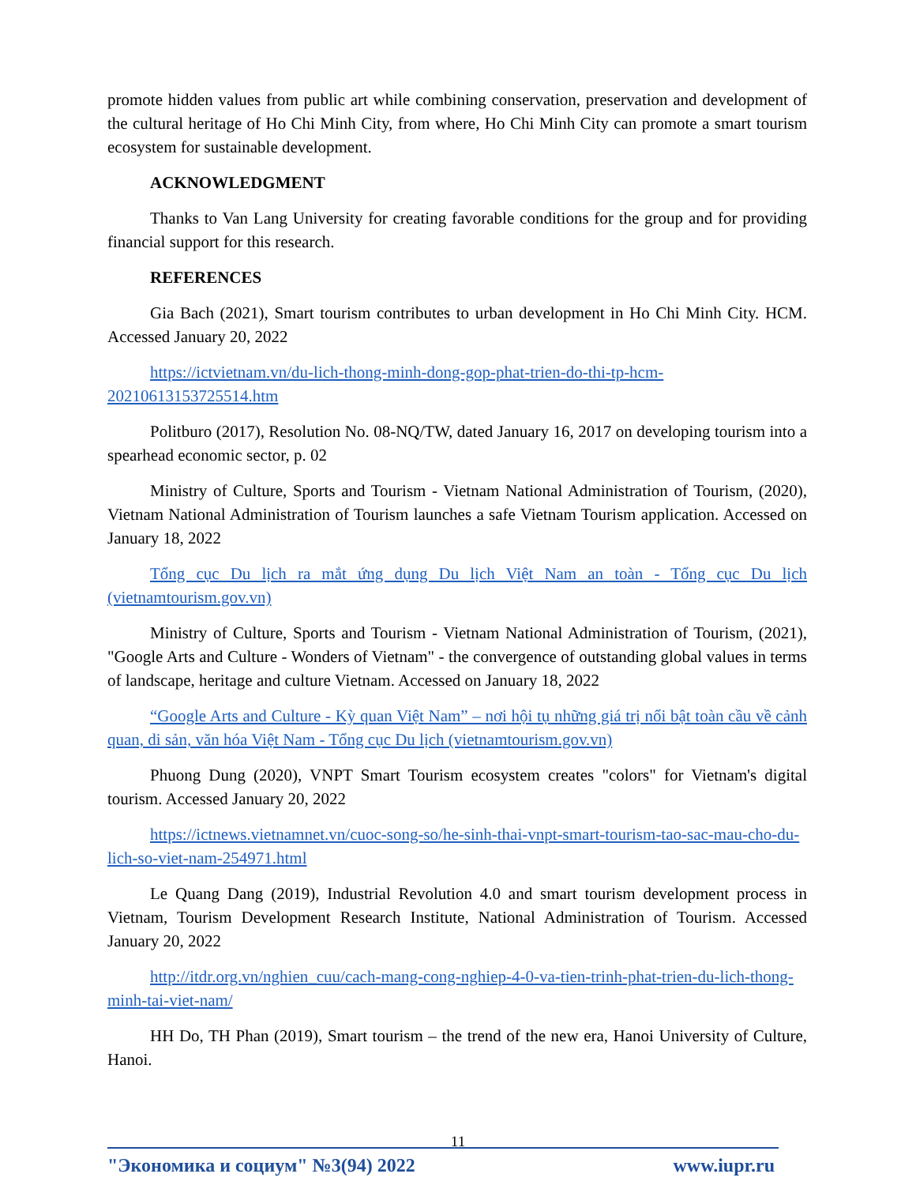promote hidden values from public art while combining conservation, preservation and development of the cultural heritage of Ho Chi Minh City, from where, Ho Chi Minh City can promote a smart tourism ecosystem for sustainable development.
ACKNOWLEDGMENT
Thanks to Van Lang University for creating favorable conditions for the group and for providing financial support for this research.
REFERENCES
Gia Bach (2021), Smart tourism contributes to urban development in Ho Chi Minh City. HCM. Accessed January 20, 2022
https://ictvietnam.vn/du-lich-thong-minh-dong-gop-phat-trien-do-thi-tp-hcm-20210613153725514.htm
Politburo (2017), Resolution No. 08-NQ/TW, dated January 16, 2017 on developing tourism into a spearhead economic sector, p. 02
Ministry of Culture, Sports and Tourism - Vietnam National Administration of Tourism, (2020), Vietnam National Administration of Tourism launches a safe Vietnam Tourism application. Accessed on January 18, 2022
Tổng cục Du lịch ra mắt ứng dụng Du lịch Việt Nam an toàn - Tổng cục Du lịch (vietnamtourism.gov.vn)
Ministry of Culture, Sports and Tourism - Vietnam National Administration of Tourism, (2021), "Google Arts and Culture - Wonders of Vietnam" - the convergence of outstanding global values in terms of landscape, heritage and culture Vietnam. Accessed on January 18, 2022
“Google Arts and Culture - Kỳ quan Việt Nam” – nơi hội tụ những giá trị nổi bật toàn cầu về cảnh quan, di sản, văn hóa Việt Nam - Tổng cục Du lịch (vietnamtourism.gov.vn)
Phuong Dung (2020), VNPT Smart Tourism ecosystem creates "colors" for Vietnam's digital tourism. Accessed January 20, 2022
https://ictnews.vietnamnet.vn/cuoc-song-so/he-sinh-thai-vnpt-smart-tourism-tao-sac-mau-cho-du-lich-so-viet-nam-254971.html
Le Quang Dang (2019), Industrial Revolution 4.0 and smart tourism development process in Vietnam, Tourism Development Research Institute, National Administration of Tourism. Accessed January 20, 2022
http://itdr.org.vn/nghien_cuu/cach-mang-cong-nghiep-4-0-va-tien-trinh-phat-trien-du-lich-thong-minh-tai-viet-nam/
HH Do, TH Phan (2019), Smart tourism – the trend of the new era, Hanoi University of Culture, Hanoi.
11
"Экономика и социум" №3(94) 2022 www.iupr.ru